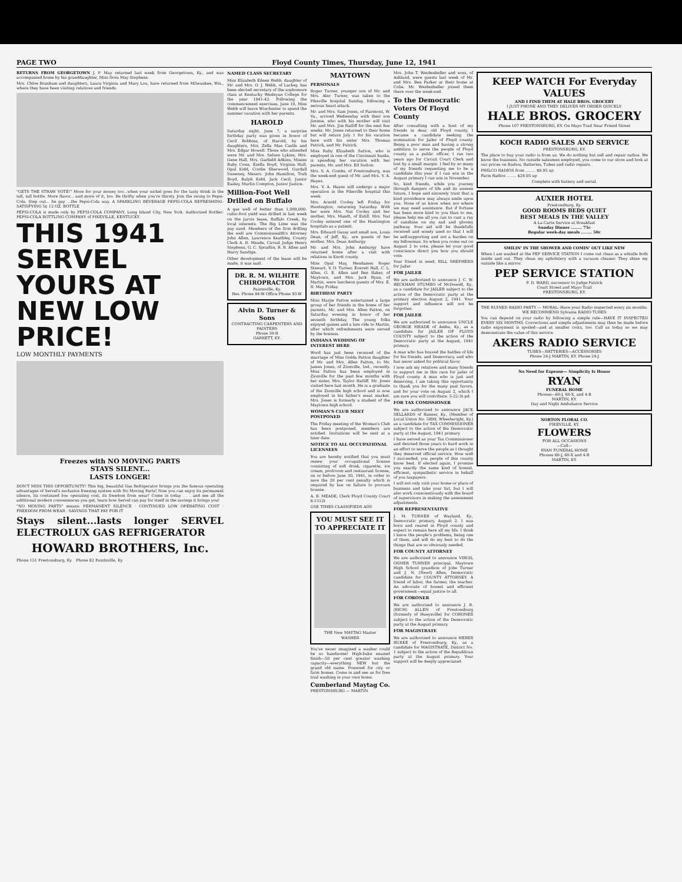PAGE TWO Floyd County Times, Thursday, June 12, 1941
RETURNS FROM GEORGETOWN J. P. May returned last week from Georgetown, Ky., and was accompanied home by his granddaughter, Miss Dora May Stephens.
Mrs. Chloe Branham and daughters, Laura Virginia and Mary Lou, have returned from Milwaukee, Wis., where they have been visiting relatives and friends.
"GETS THE STRAW VOTE!" More for your money too...when your nickel goes for the tasty drink in the tall, tall bottle. More flavor... and more of it, too. Be thrifty when you're thirsty. Join the swing to Pepsi-Cola. Step out... be gay ...the Pepsi-Cola way. A SPARKLING BEVERAGE PEPSI-COLA REFRESHING-SATISFYING 5¢ 12 OZ. BOTTLE
PEPSI-COLA is made only by PEPSI-COLA COMPANY, Long Island City, New York. Authorized Bottler: PEPSI-COLA BOTTLING COMPANY of PIKEVILLE, KENTUCKY.
THIS 1941 SERVEL YOURS AT NEW LOW PRICE!
LOW MONTHLY PAYMENTS
Freezes with NO MOVING PARTS
STAYS SILENT...
LASTS LONGER!
DON'T MISS THIS OPPORTUNITY! This big, beautiful Gas Refrigerator brings you the famous operating advantages of Servel's exclusive freezing system with No Moving Parts! Now you can enjoy its permanent silence, its continued low operating cost, its freedom from wear! Come in today . . . and see all the additional modern conveniences you get, learn how Servel can pay for itself in the savings it brings you!
"NO MOVING PARTS" means: PERMANENT SILENCE · CONTINUED LOW OPERATING COST · FREEDOM FROM WEAR · SAVINGS THAT PAY FOR IT
Stays silent...lasts longer SERVEL ELECTROLUX GAS REFRIGERATOR
HOWARD BROTHERS, Inc.
Phone 151 Prestonsburg, Ky. Phone 82 Paintsville, Ky.
NAMED CLASS SECRETARY
Miss Elizabeth Eileen Webb, daughter of Mr. and Mrs. O. J. Webb, of Lackey, has been elected secretary of the sophomore class at Kentucky Wesleyan College for the year 1941-42. Following the commencement exercises, June 10, Miss Webb will leave Winchester to spend the summer vacation with her parents.
HAROLD
Saturday night, June 7, a surprise birthday party was given in honor of Cecil Robbins, of Harold, by his daughters, Mrs. Zella Mae Castle and Mrs. Edgar Howell. Those who attended were Mr. and Mrs. Selven Lykins, Mrs. Gene Hall, Mrs. Garfield Adkins, Misses Ruby Conn, Ezella Boyd, Virginia Hall, Opal Kidd, Cordie Sherwood, Gurdall Sweeney, Messrs. John Hamilton, Tosh Boyd, Ralph Kidd, Jack Cecil, Junior Easley, Murlin Compton, Junior Justice.
Million-Foot Well Drilled on Buffalo
A gas well of better than 1,000,000-cubic-foot yield was drilled in last week on the Jarvis lease, Buffalo Creek, by local interests. The Big Lime was the pay sand. Members of the firm drilling the well are Commonwealth's Attorney John Allen, Lawrence Keathley, County Clerk A. B. Meade, Circuit Judge Henry Stephens, G. C. Spradlin, R. R. Allen and Harry Sandige.
Other development of the lease will be made, it was said.
DR. R. M. WILHITE
CHIROPRACTOR
Paintsville, Ky.
Res. Phone 84-W Office Phone 93-W
Alvin D. Turner & Sons
CONTRACTING CARPENTERS AND PAINTERS
Phone 30-R
GARRETT, KY.
MAYTOWN
PERSONALS
Roger Turner, younger son of Mr. and Mrs. Alec Turner, was taken to the Pikeville hospital Sunday, following a serious heart attack.
Mr. and Mrs. Sam Jones, of Fairmont, W. Va., arrived Wednesday with their son Jimmie, who with his mother will visit Mr. and Mrs. Jim Ratliff for the next few weeks. Mr. Jones returned to their home but will return July 1 for his vacation here with his sister Mrs. Thomas Patrick, and Mr. Patrick.
Miss Ruby Elizabeth Sutton, who is employed in one of the Cincinnati banks, is spending her vacation with her parents, Mr. and Mrs. Ed Sutton.
Mrs. S. A. Combs, of Prestonsburg, was the week-end guest of Mr. and Mrs. V. A. Hayes.
Mrs. V. A. Hayes will undergo a major operation in the Pikeville hospital this week.
Mrs. Arnold Cooley left Friday for Huntington, returning Saturday. With her were Mrs. Nat Cooley and her mother, Mrs. Mandt, of Estill. Mrs. Nat Cooley entered one of the Huntington hospitals as a patient.
Mrs. Edward Gazay and small son, Louis Dean, of Jeff, Ky., are guests of her mother, Mrs. Dean Amburgy.
Mr. and Mrs. John Amburgy have returned home after a visit with relatives in Knott county.
Miss Opal May, Mesdames Roger Stewart, V. O. Turner, Everett Hall, C. L. Allen, G. E. Allen and Ben Baker, of Maytown, and Mrs. Jack Ryan, of Martin, were luncheon guests of Mrs. E. R. May Friday.
BIRTHDAY PARTY
Miss Marjie Patton entertained a large group of her friends in the home of her parents, Mr. and Mrs. Allen Patton, on Saturday evening in honor of her seventh birthday. The young folks enjoyed games and a late ride to Martin, after which refreshments were served by the hostess.
INDIANA WEDDING OF INTEREST HERE
Word has just been received of the marriage of Miss Golda Patton daughter of Mr. and Mrs. Allen Patton, to Mr. James Jones, of Zionville, Ind., recently. Miss Patton has been employed in Zionville for the past few months with her sister, Mrs. Taylor Ratliff. Mr. Jones visited here last month. He is a graduate of the Zionville high school and is now employed in his father's meat market. Mrs. Jones is formerly a student of the Maytown high school.
WOMAN'S CLUB MEET POSTPONED
The Friday meeting of the Woman's Club has been postponed, members are notified. Invitations will be sent at a later date.
NOTICE TO ALL OCCUPATIONAL LICENSEES
You are hereby notified that you must renew your occupational license consisting of soft drink, cigarette, ice cream, poolroom and restaurant license, on or before June 30, 1941, in order to save the 20 per cent penalty which is required by law on failure to procure license.
A. B. MEADE, Clerk Floyd County Court 6-1312t
USE TIMES CLASSIFIEDS ADS
YOU MUST SEE IT TO APPRECIATE IT
THE New MAYTAG Master WASHER
You've never imagined a washer could be so handsome! High-bake enamel finish—50 per cent greater washing capacity—everything NEW but the grand old name. Powered for city or farm homes. Come in and see us for free trial washing in your own home.
Cumberland Maytag Co.
PRESTONSBURG — MARTIN
Mrs. John T. Weidenheller and sons, of Ashland, were guests last week of Mr. and Mrs. Ben Parker at their home at Colie. Mr. Weidenheller joined them there over the week-end.
To the Democratic Voters Of Floyd County
After consulting with a host of my friends in dear, old Floyd county, I became a candidate seeking the nomination for Jailer of Floyd county. Being a poor man and having a strong ambition to serve the people of Floyd county as a public officer, I ran two years ago for Circuit Court Clerk and lost by a small margin. I feel by so many of my friends requesting me to be a candidate this year if I can win in the August primary I can win in November.
So, kind friends, while you journey through dangers of life and its unseen future, I hope and sincerely trust that a kind providence may always smile upon you. None of us know when nor where we may need assistance. But if fortune has been more kind to you than to me, please help me all you can to cast a ray of sunshine on my sad and gloomy pathway. Your aid will be thankfully received and wisely used so that I will be self-supporting and not a burden on my fellowman. So when you come out on August 2 to vote, please let your good conscience direct you how you should vote.
Your friend in need, BILL SHEPHERD for Jailer
FOR JAILER
We are authorized to announce J. C. W. BECKHAM STUMBO of McDowell, Ky., as a candidate for JAILER subject to the action of the Democratic party at the primary election August 2, 1941. Your support and influence will not be forgotten.
FOR JAILER
We are authorized to announce UNCLE GEORGE MEADE of Amba, Ky., as a candidate for JAILER OF FLOYD COUNTY subject to the action of the Democratic party at the August, 1941 primary.
A man who has braved the battles of life for his friends, and Democracy, and who has never asked for political favor.
I now ask my relatives and many friends to support me in this race for jailer of Floyd county. A man who is just and deserving. I am taking this opportunity to thank you for the many past favors, and for your vote on August 2, which I am sure you will contribute. 5-22-3t-pd.
FOR TAX COMISSIONER
We are authorized to announce JACK SELLARDS of Banner, Ky., (Member of Local Union No. 5899, Wheelwright, Ky.) as a candidate for TAX COMMISSIONER subject to the action of the Democratic party at the August, 1941 primary.
I have served as your Tax Commissioner and devoted those years to hard work in an effort to serve the people as I thought they deserved official service. How well I succeeded, you people of this county know best. If elected again, I promise you exactly the same kind of honest, efficient, sympathetic service in behalf of you taxpayers.
I will not only visit your home or place of business and take your list, but I will also work conscientiously with the board of supervisors in making the assessment adjustments.
FOR REPRESENTATIVE
J. M. TURNER of Wayland, Ky., Democratic primary, August 2. I was born and reared in Floyd county and expect to remain here all my life. I think I know the people's problems, being one of them, and will do my best to do the things that are so obviously needed.
FOR COUNTY ATTORNEY
We are authorized to announce VIRGIL OSMER TURNER principal, Maytown High School grandson of Jobe Turner and J. N. (Newt) Allen, Democratic candidate for COUNTY ATTORNEY. A friend of labor, the farmer, the teacher. An advocate of honest and efficient government—equal justice to all.
FOR CORONER
We are authorized to announce J. R. (RICH) ALLEN of Prestonsburg (formerly of Hueysville) for CORONER subject to the action of the Democratic party at the August primary.
FOR MAGISTRATE
We are authorized to announce HEBER BURKE of Prestonsburg, Ky., as a candidate for MAGISTRATE, District No. 1 subject to the action of the Republican party at the August primary. Your support will be deeply appreciated.
KEEP WATCH For Everyday VALUES
AND I FIND THEM AT HALE BROS. GROCERY
I JUST PHONE AND THEY DELIVER MY ORDER QUICKLY.
HALE BROS. GROCERY
Phone 107 PRESTONSBURG, KY. On Mayo Trail Near Friend Street
KOCH RADIO SALES AND SERVICE
PRESTONSBURG, KY.
The place to buy your radio is from us. We do nothing but sell and repair radios. We know the business. No outside salesmen employed, you come to our store and look at our prices on Radios, Batteries, Tubes and radio repairs.
PHILCO RADIOS from ........ $9.95 up
Farm Radios ........ $24.95 up
Complete with battery and aerial.
AUXIER HOTEL
Prestonsburg, Ky.
GOOD ROOMS BEDS QUIET
BEST MEALS IN THE VALLEY
A La Carte Service at Breakfast
Sunday Dinner ........ 75c
Regular week-day meals ........ 50c
SMILIN' IN THE SHOWER AND COMIN' OUT LIKE NEW
When I am washed at the PEP SERVICE STATION I come out clean as a whistle both inside and out. They clean my upholstery with a vacuum cleaner. They shine my outside like a mirror.
PEP SERVICE STATION
F. D. WARD, successor to Judge Patrick
Court Street and Mayo Trail
PRESTONSBURG, KY.
THE RUINED RADIO PARTY — MORAL: Have your Radio inspected every six months. WE RECOMMEND Sylvania RADIO TUBES
You can depend on your radio by following a simple rule—HAVE IT INSPECTED EVERY SIX MONTHS. Corrections and simple adjustments may then be made before radio enjoyment is spoiled—and at smaller costs, too. Call us today so we may demonstrate the value of this service.
AKERS RADIO SERVICE
TUBES—BATTERIES—ACCESSORIES
Phone 24-J MARTIN, KY. Phone 24-J
No Need for Expense— Simplicity Is Honor
RYAN
FUNERAL HOME
Phones—60-J, 60-X, and 4-R
MARTIN, KY.
Day and Night Ambulance Service
NORTON FLORAL CO.
PIKEVILLE, KY.
FLOWERS
FOR ALL OCCASIONS
—Call—
RYAN FUNERAL HOME
Phones 60-J, 60-X and 4-R
MARTIN, KY.